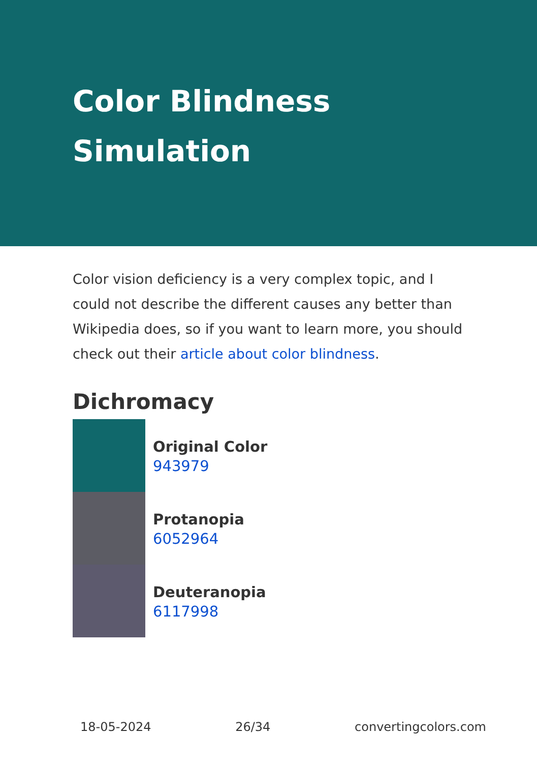Color Blindness Simulation
Color vision deficiency is a very complex topic, and I could not describe the different causes any better than Wikipedia does, so if you want to learn more, you should check out their article about color blindness.
Dichromacy
Original Color
943979
Protanopia
6052964
Deuteranopia
6117998
18-05-2024 26/34 convertingcolors.com